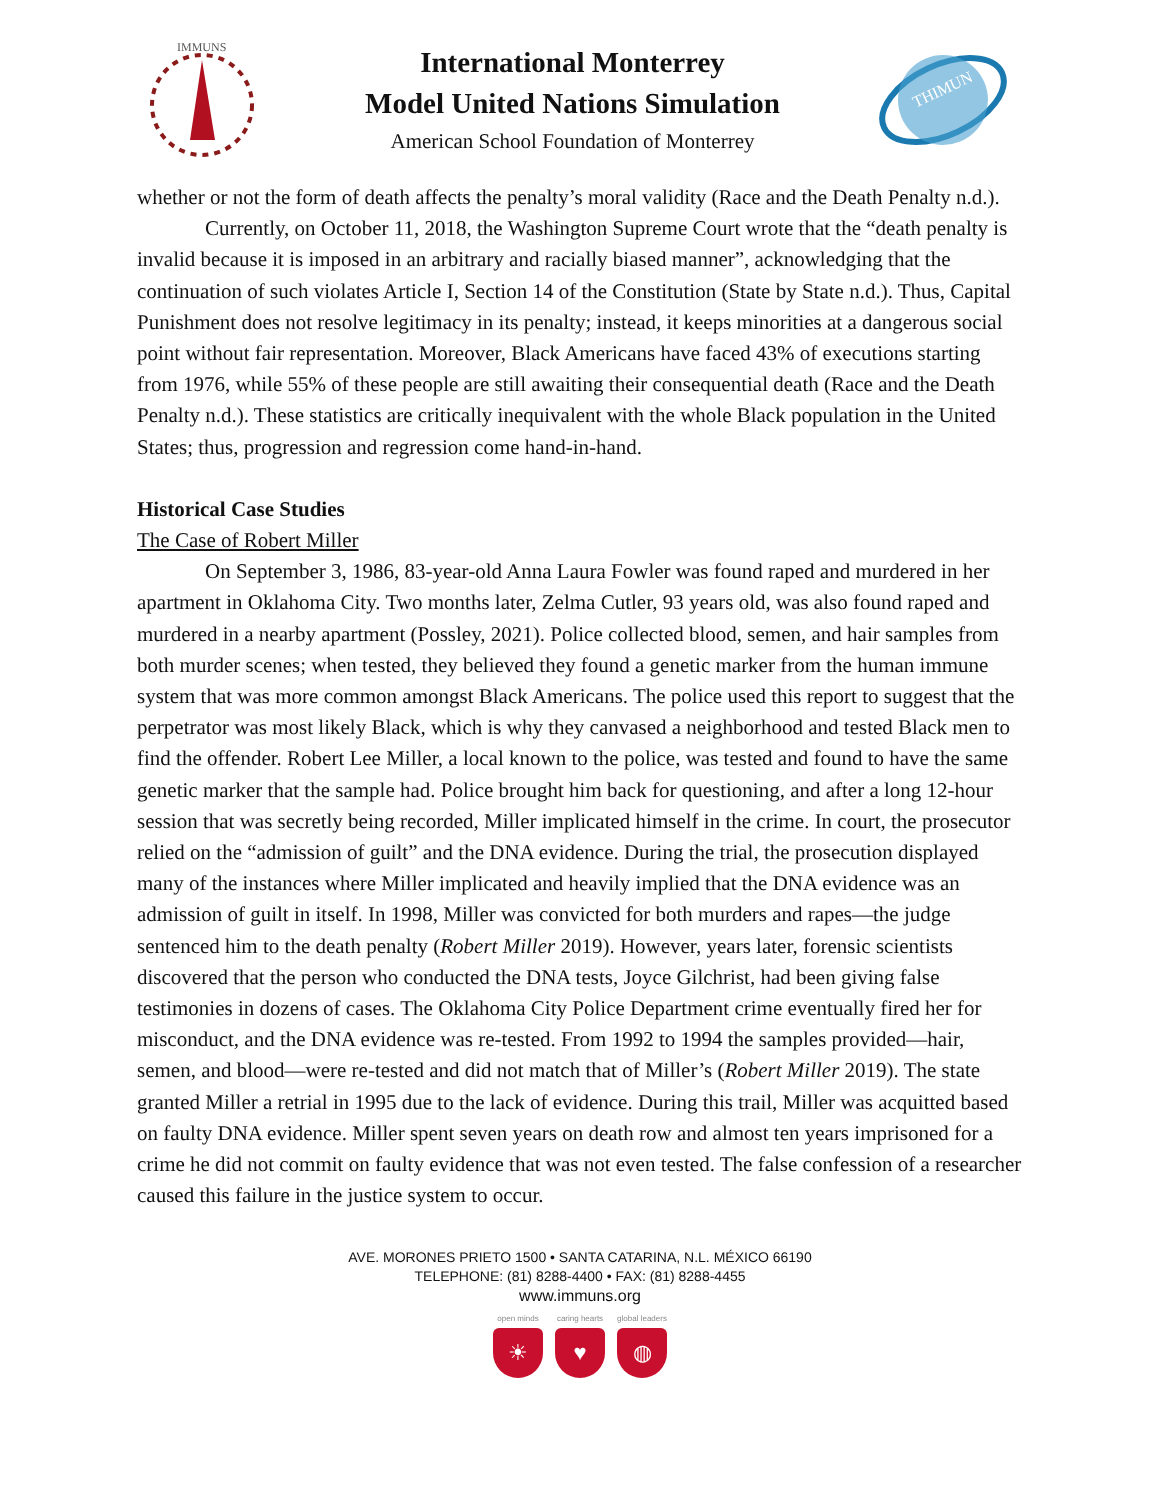IMMUNS
International Monterrey
Model United Nations Simulation
American School Foundation of Monterrey
THIMUN
whether or not the form of death affects the penalty’s moral validity (Race and the Death Penalty n.d.).
Currently, on October 11, 2018, the Washington Supreme Court wrote that the “death penalty is invalid because it is imposed in an arbitrary and racially biased manner”, acknowledging that the continuation of such violates Article I, Section 14 of the Constitution (State by State n.d.). Thus, Capital Punishment does not resolve legitimacy in its penalty; instead, it keeps minorities at a dangerous social point without fair representation. Moreover, Black Americans have faced 43% of executions starting from 1976, while 55% of these people are still awaiting their consequential death (Race and the Death Penalty n.d.). These statistics are critically inequivalent with the whole Black population in the United States; thus, progression and regression come hand-in-hand.
Historical Case Studies
The Case of Robert Miller
On September 3, 1986, 83-year-old Anna Laura Fowler was found raped and murdered in her apartment in Oklahoma City. Two months later, Zelma Cutler, 93 years old, was also found raped and murdered in a nearby apartment (Possley, 2021). Police collected blood, semen, and hair samples from both murder scenes; when tested, they believed they found a genetic marker from the human immune system that was more common amongst Black Americans. The police used this report to suggest that the perpetrator was most likely Black, which is why they canvased a neighborhood and tested Black men to find the offender. Robert Lee Miller, a local known to the police, was tested and found to have the same genetic marker that the sample had. Police brought him back for questioning, and after a long 12-hour session that was secretly being recorded, Miller implicated himself in the crime. In court, the prosecutor relied on the “admission of guilt” and the DNA evidence. During the trial, the prosecution displayed many of the instances where Miller implicated and heavily implied that the DNA evidence was an admission of guilt in itself. In 1998, Miller was convicted for both murders and rapes—the judge sentenced him to the death penalty (Robert Miller 2019). However, years later, forensic scientists discovered that the person who conducted the DNA tests, Joyce Gilchrist, had been giving false testimonies in dozens of cases. The Oklahoma City Police Department crime eventually fired her for misconduct, and the DNA evidence was re-tested. From 1992 to 1994 the samples provided—hair, semen, and blood—were re-tested and did not match that of Miller’s (Robert Miller 2019). The state granted Miller a retrial in 1995 due to the lack of evidence. During this trail, Miller was acquitted based on faulty DNA evidence. Miller spent seven years on death row and almost ten years imprisoned for a crime he did not commit on faulty evidence that was not even tested. The false confession of a researcher caused this failure in the justice system to occur.
AVE. MORONES PRIETO 1500 • SANTA CATARINA, N.L. MÉXICO 66190
TELEPHONE: (81) 8288-4400 • FAX: (81) 8288-4455
www.immuns.org
open minds
☀
caring hearts
♥
global leaders
◍